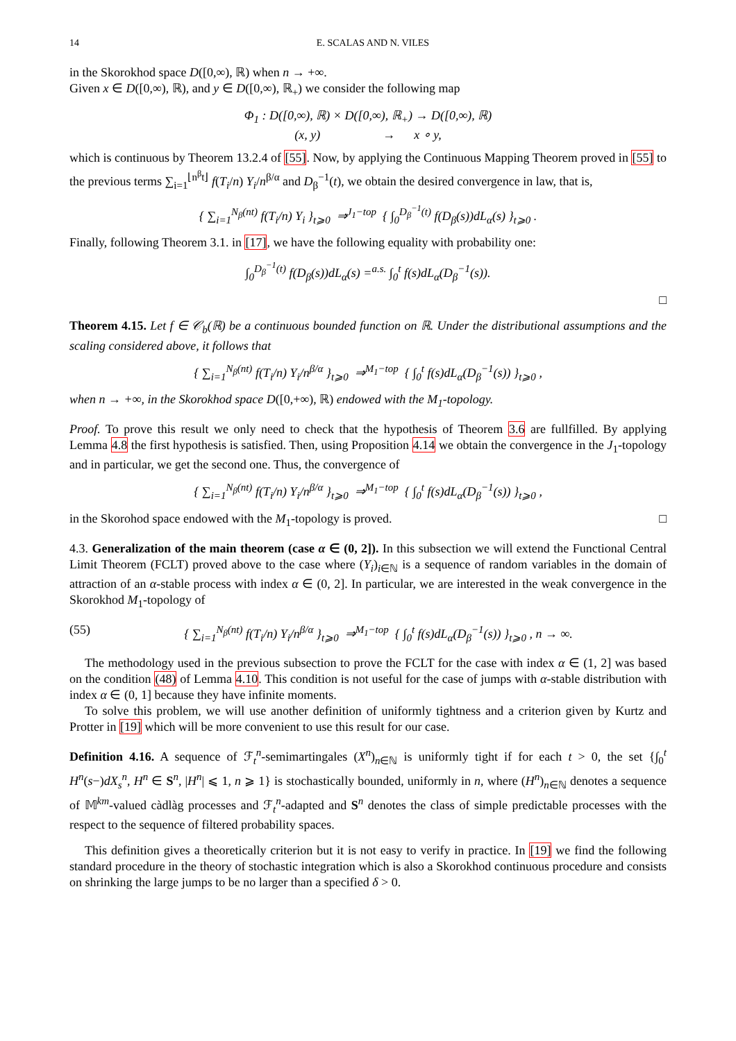14 E. SCALAS AND N. VILES
in the Skorokhod space D([0,∞), ℝ) when n → +∞.
Given x ∈ D([0,∞), ℝ), and y ∈ D([0,∞), ℝ<sub>+</sub>) we consider the following map
Φ<sub>1</sub> : D([0,∞), ℝ) × D([0,∞), ℝ<sub>+</sub>) → D([0,∞), ℝ)
(x, y) → x ∘ y,
which is continuous by Theorem 13.2.4 of [55]. Now, by applying the Continuous Mapping Theorem proved in [55] to the previous terms ∑<sub>i=1</sub><sup>⌊n<sup>β</sup>t⌋</sup> f(T<sub>i</sub>/n) Y<sub>i</sub>/n<sup>β/α</sup> and D<sub>β</sub><sup>−1</sup>(t), we obtain the desired convergence in law, that is,
{ ∑<sub>i=1</sub><sup>N<sub>β</sub>(nt)</sup> f(T<sub>i</sub>/n) Y<sub>i</sub> }<sub>t⩾0</sub> ⇒<sup>J<sub>1</sub>−top</sup> { ∫<sub>0</sub><sup>D<sub>β</sub><sup>−1</sup>(t)</sup> f(D<sub>β</sub>(s))dL<sub>α</sub>(s) }<sub>t⩾0</sub> .
Finally, following Theorem 3.1. in [17], we have the following equality with probability one:
∫<sub>0</sub><sup>D<sub>β</sub><sup>−1</sup>(t)</sup> f(D<sub>β</sub>(s))dL<sub>α</sub>(s) =<sup>a.s.</sup> ∫<sub>0</sub><sup>t</sup> f(s)dL<sub>α</sub>(D<sub>β</sub><sup>−1</sup>(s)).
□
Theorem 4.15. Let f ∈ 𝒞<sub>b</sub>(ℝ) be a continuous bounded function on ℝ. Under the distributional assumptions and the scaling considered above, it follows that
{ ∑<sub>i=1</sub><sup>N<sub>β</sub>(nt)</sup> f(T<sub>i</sub>/n) Y<sub>i</sub>/n<sup>β/α</sup> }<sub>t⩾0</sub> ⇒<sup>M<sub>1</sub>−top</sup> { ∫<sub>0</sub><sup>t</sup> f(s)dL<sub>α</sub>(D<sub>β</sub><sup>−1</sup>(s)) }<sub>t⩾0</sub> ,
when n → +∞, in the Skorokhod space D([0,+∞), ℝ) endowed with the M<sub>1</sub>-topology.
Proof. To prove this result we only need to check that the hypothesis of Theorem 3.6 are fullfilled. By applying Lemma 4.8 the first hypothesis is satisfied. Then, using Proposition 4.14 we obtain the convergence in the J<sub>1</sub>-topology and in particular, we get the second one. Thus, the convergence of
{ ∑<sub>i=1</sub><sup>N<sub>β</sub>(nt)</sup> f(T<sub>i</sub>/n) Y<sub>i</sub>/n<sup>β/α</sup> }<sub>t⩾0</sub> ⇒<sup>M<sub>1</sub>−top</sup> { ∫<sub>0</sub><sup>t</sup> f(s)dL<sub>α</sub>(D<sub>β</sub><sup>−1</sup>(s)) }<sub>t⩾0</sub> ,
in the Skorohod space endowed with the M<sub>1</sub>-topology is proved. □
4.3. Generalization of the main theorem (case α ∈ (0, 2]). In this subsection we will extend the Functional Central Limit Theorem (FCLT) proved above to the case where (Y<sub>i</sub>)<sub>i∈ℕ</sub> is a sequence of random variables in the domain of attraction of an α-stable process with index α ∈ (0, 2]. In particular, we are interested in the weak convergence in the Skorokhod M<sub>1</sub>-topology of
(55) { ∑<sub>i=1</sub><sup>N<sub>β</sub>(nt)</sup> f(T<sub>i</sub>/n) Y<sub>i</sub>/n<sup>β/α</sup> }<sub>t⩾0</sub> ⇒<sup>M<sub>1</sub>−top</sup> { ∫<sub>0</sub><sup>t</sup> f(s)dL<sub>α</sub>(D<sub>β</sub><sup>−1</sup>(s)) }<sub>t⩾0</sub> , n → ∞.
The methodology used in the previous subsection to prove the FCLT for the case with index α ∈ (1, 2] was based on the condition (48) of Lemma 4.10. This condition is not useful for the case of jumps with α-stable distribution with index α ∈ (0, 1] because they have infinite moments.
To solve this problem, we will use another definition of uniformly tightness and a criterion given by Kurtz and Protter in [19] which will be more convenient to use this result for our case.
Definition 4.16. A sequence of ℱ<sub>t</sub><sup>n</sup>-semimartingales (X<sup>n</sup>)<sub>n∈ℕ</sub> is uniformly tight if for each t > 0, the set {∫<sub>0</sub><sup>t</sup> H<sup>n</sup>(s−)dX<sub>s</sub><sup>n</sup>, H<sup>n</sup> ∈ S<sup>n</sup>, |H<sup>n</sup>| ⩽ 1, n ⩾ 1} is stochastically bounded, uniformly in n, where (H<sup>n</sup>)<sub>n∈ℕ</sub> denotes a sequence of 𝕄<sup>km</sup>-valued càdlàg processes and ℱ<sub>t</sub><sup>n</sup>-adapted and S<sup>n</sup> denotes the class of simple predictable processes with the respect to the sequence of filtered probability spaces.
This definition gives a theoretically criterion but it is not easy to verify in practice. In [19] we find the following standard procedure in the theory of stochastic integration which is also a Skorokhod continuous procedure and consists on shrinking the large jumps to be no larger than a specified δ > 0.